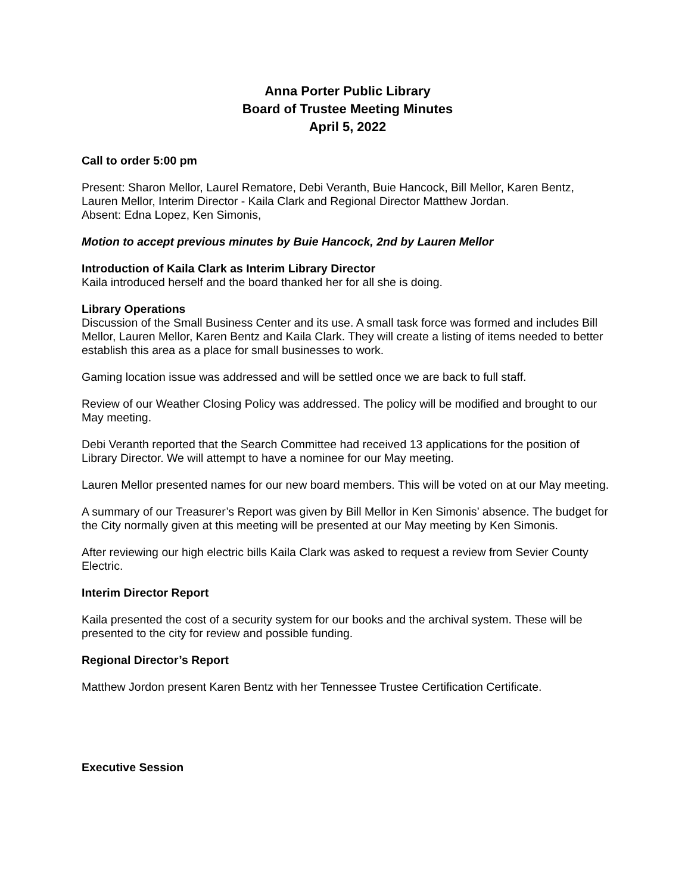Anna Porter Public Library
Board of Trustee Meeting Minutes
April 5, 2022
Call to order 5:00 pm
Present: Sharon Mellor, Laurel Rematore, Debi Veranth, Buie Hancock, Bill Mellor, Karen Bentz, Lauren Mellor, Interim Director - Kaila Clark and Regional Director Matthew Jordan.
Absent: Edna Lopez, Ken Simonis,
Motion to accept previous minutes by Buie Hancock, 2nd by Lauren Mellor
Introduction of Kaila Clark as Interim Library Director
Kaila introduced herself and the board thanked her for all she is doing.
Library Operations
Discussion of the Small Business Center and its use. A small task force was formed and includes Bill Mellor, Lauren Mellor, Karen Bentz and Kaila Clark. They will create a listing of items needed to better establish this area as a place for small businesses to work.
Gaming location issue was addressed and will be settled once we are back to full staff.
Review of our Weather Closing Policy was addressed. The policy will be modified and brought to our May meeting.
Debi Veranth reported that the Search Committee had received 13 applications for the position of Library Director. We will attempt to have a nominee for our May meeting.
Lauren Mellor presented names for our new board members. This will be voted on at our May meeting.
A summary of our Treasurer’s Report was given by Bill Mellor in Ken Simonis’ absence. The budget for the City normally given at this meeting will be presented at our May meeting by Ken Simonis.
After reviewing our high electric bills Kaila Clark was asked to request a review from Sevier County Electric.
Interim Director Report
Kaila presented the cost of a security system for our books and the archival system. These will be presented to the city for review and possible funding.
Regional Director’s Report
Matthew Jordon present Karen Bentz with her Tennessee Trustee Certification Certificate.
Executive Session